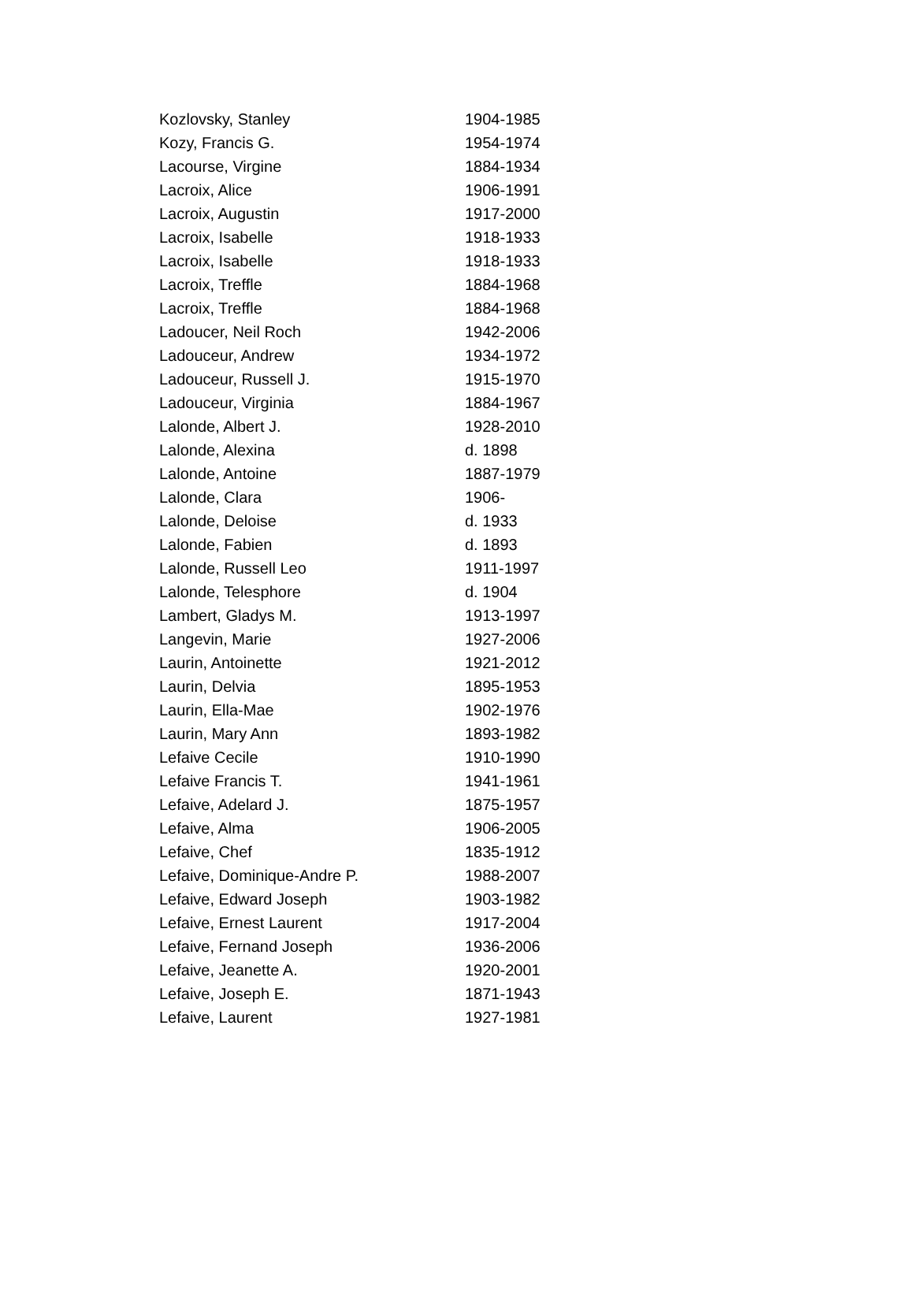| Kozlovsky, Stanley | 1904-1985 |
| Kozy, Francis G. | 1954-1974 |
| Lacourse, Virgine | 1884-1934 |
| Lacroix, Alice | 1906-1991 |
| Lacroix, Augustin | 1917-2000 |
| Lacroix, Isabelle | 1918-1933 |
| Lacroix, Isabelle | 1918-1933 |
| Lacroix, Treffle | 1884-1968 |
| Lacroix, Treffle | 1884-1968 |
| Ladoucer, Neil Roch | 1942-2006 |
| Ladouceur, Andrew | 1934-1972 |
| Ladouceur, Russell J. | 1915-1970 |
| Ladouceur, Virginia | 1884-1967 |
| Lalonde, Albert J. | 1928-2010 |
| Lalonde, Alexina | d. 1898 |
| Lalonde, Antoine | 1887-1979 |
| Lalonde, Clara | 1906- |
| Lalonde, Deloise | d. 1933 |
| Lalonde, Fabien | d. 1893 |
| Lalonde, Russell Leo | 1911-1997 |
| Lalonde, Telesphore | d. 1904 |
| Lambert, Gladys M. | 1913-1997 |
| Langevin, Marie | 1927-2006 |
| Laurin, Antoinette | 1921-2012 |
| Laurin, Delvia | 1895-1953 |
| Laurin, Ella-Mae | 1902-1976 |
| Laurin, Mary Ann | 1893-1982 |
| Lefaive Cecile | 1910-1990 |
| Lefaive Francis T. | 1941-1961 |
| Lefaive, Adelard J. | 1875-1957 |
| Lefaive, Alma | 1906-2005 |
| Lefaive, Chef | 1835-1912 |
| Lefaive, Dominique-Andre P. | 1988-2007 |
| Lefaive, Edward Joseph | 1903-1982 |
| Lefaive, Ernest Laurent | 1917-2004 |
| Lefaive, Fernand Joseph | 1936-2006 |
| Lefaive, Jeanette A. | 1920-2001 |
| Lefaive, Joseph E. | 1871-1943 |
| Lefaive, Laurent | 1927-1981 |